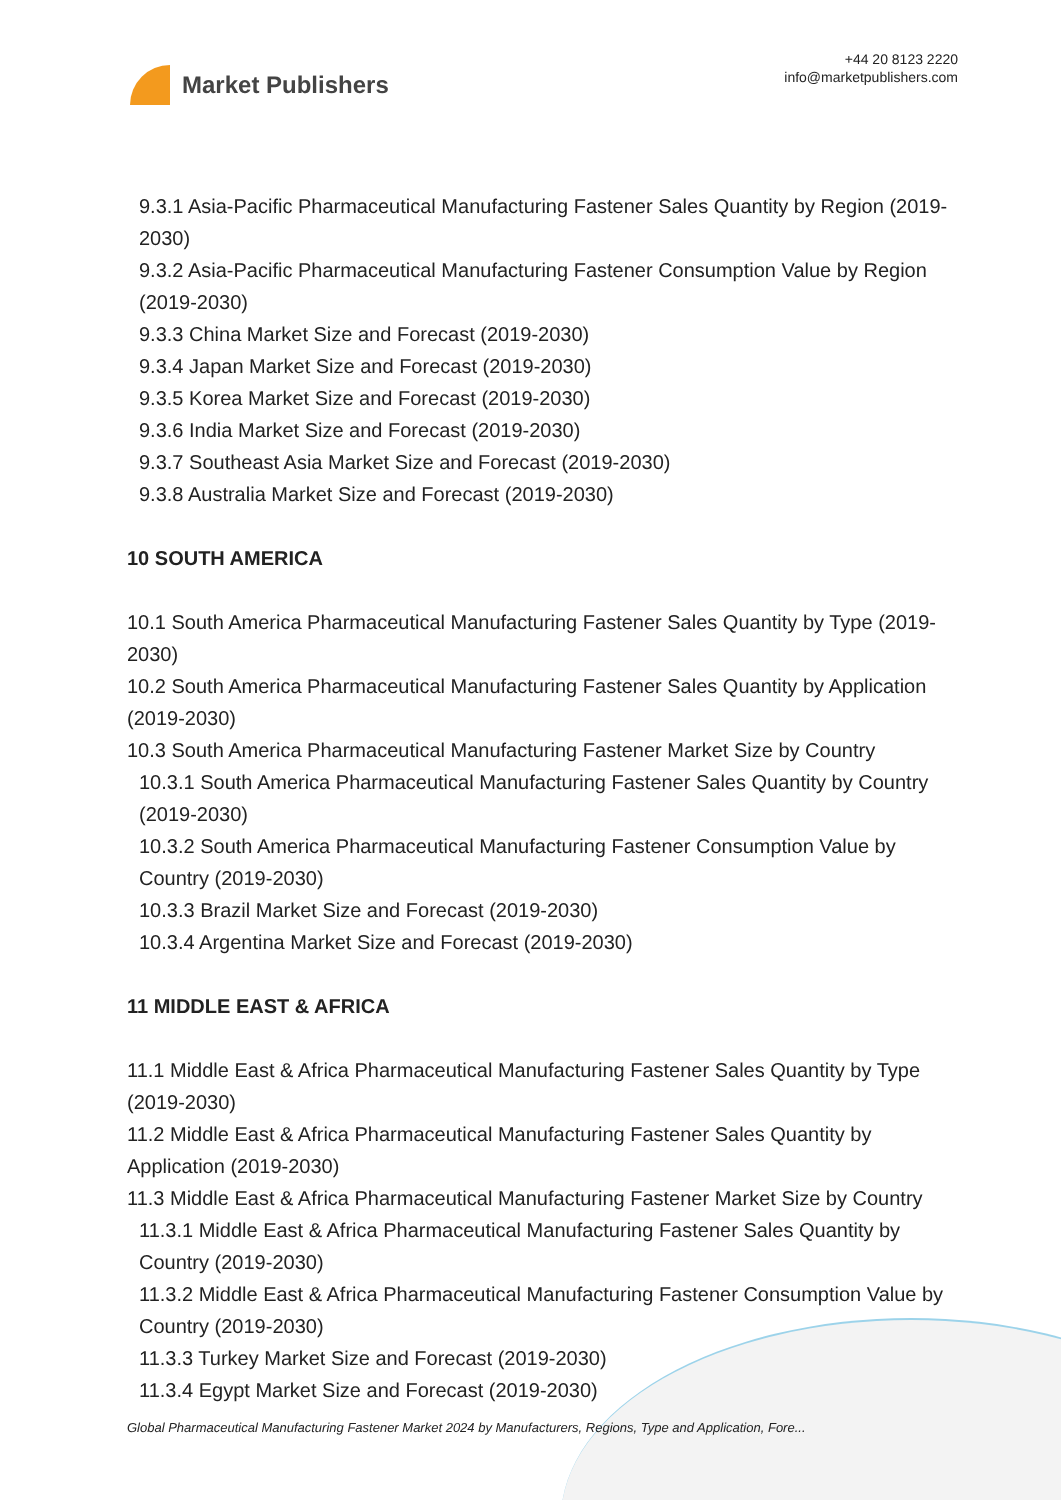Market Publishers
+44 20 8123 2220
info@marketpublishers.com
9.3.1 Asia-Pacific Pharmaceutical Manufacturing Fastener Sales Quantity by Region (2019-2030)
9.3.2 Asia-Pacific Pharmaceutical Manufacturing Fastener Consumption Value by Region (2019-2030)
9.3.3 China Market Size and Forecast (2019-2030)
9.3.4 Japan Market Size and Forecast (2019-2030)
9.3.5 Korea Market Size and Forecast (2019-2030)
9.3.6 India Market Size and Forecast (2019-2030)
9.3.7 Southeast Asia Market Size and Forecast (2019-2030)
9.3.8 Australia Market Size and Forecast (2019-2030)
10 SOUTH AMERICA
10.1 South America Pharmaceutical Manufacturing Fastener Sales Quantity by Type (2019-2030)
10.2 South America Pharmaceutical Manufacturing Fastener Sales Quantity by Application (2019-2030)
10.3 South America Pharmaceutical Manufacturing Fastener Market Size by Country
10.3.1 South America Pharmaceutical Manufacturing Fastener Sales Quantity by Country (2019-2030)
10.3.2 South America Pharmaceutical Manufacturing Fastener Consumption Value by Country (2019-2030)
10.3.3 Brazil Market Size and Forecast (2019-2030)
10.3.4 Argentina Market Size and Forecast (2019-2030)
11 MIDDLE EAST & AFRICA
11.1 Middle East & Africa Pharmaceutical Manufacturing Fastener Sales Quantity by Type (2019-2030)
11.2 Middle East & Africa Pharmaceutical Manufacturing Fastener Sales Quantity by Application (2019-2030)
11.3 Middle East & Africa Pharmaceutical Manufacturing Fastener Market Size by Country
11.3.1 Middle East & Africa Pharmaceutical Manufacturing Fastener Sales Quantity by Country (2019-2030)
11.3.2 Middle East & Africa Pharmaceutical Manufacturing Fastener Consumption Value by Country (2019-2030)
11.3.3 Turkey Market Size and Forecast (2019-2030)
11.3.4 Egypt Market Size and Forecast (2019-2030)
Global Pharmaceutical Manufacturing Fastener Market 2024 by Manufacturers, Regions, Type and Application, Fore...